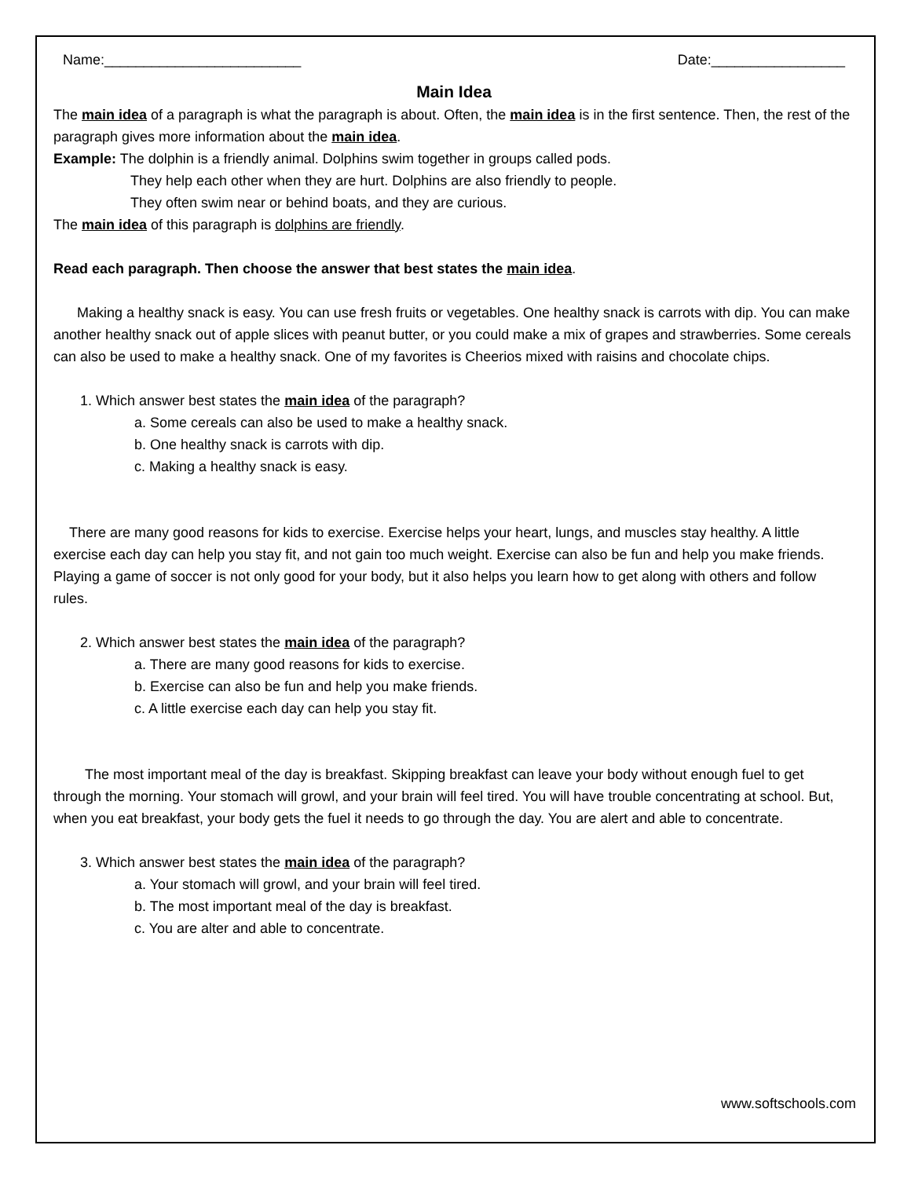Name:_________________________ Date:_________________
Main Idea
The main idea of a paragraph is what the paragraph is about. Often, the main idea is in the first sentence. Then, the rest of the paragraph gives more information about the main idea.
Example: The dolphin is a friendly animal. Dolphins swim together in groups called pods.
They help each other when they are hurt. Dolphins are also friendly to people.
They often swim near or behind boats, and they are curious.
The main idea of this paragraph is dolphins are friendly.
Read each paragraph. Then choose the answer that best states the main idea.
Making a healthy snack is easy. You can use fresh fruits or vegetables. One healthy snack is carrots with dip. You can make another healthy snack out of apple slices with peanut butter, or you could make a mix of grapes and strawberries. Some cereals can also be used to make a healthy snack. One of my favorites is Cheerios mixed with raisins and chocolate chips.
1. Which answer best states the main idea of the paragraph?
a. Some cereals can also be used to make a healthy snack.
b. One healthy snack is carrots with dip.
c. Making a healthy snack is easy.
There are many good reasons for kids to exercise. Exercise helps your heart, lungs, and muscles stay healthy. A little exercise each day can help you stay fit, and not gain too much weight. Exercise can also be fun and help you make friends. Playing a game of soccer is not only good for your body, but it also helps you learn how to get along with others and follow rules.
2. Which answer best states the main idea of the paragraph?
a. There are many good reasons for kids to exercise.
b. Exercise can also be fun and help you make friends.
c. A little exercise each day can help you stay fit.
The most important meal of the day is breakfast. Skipping breakfast can leave your body without enough fuel to get through the morning. Your stomach will growl, and your brain will feel tired. You will have trouble concentrating at school. But, when you eat breakfast, your body gets the fuel it needs to go through the day. You are alert and able to concentrate.
3. Which answer best states the main idea of the paragraph?
a. Your stomach will growl, and your brain will feel tired.
b. The most important meal of the day is breakfast.
c. You are alter and able to concentrate.
www.softschools.com